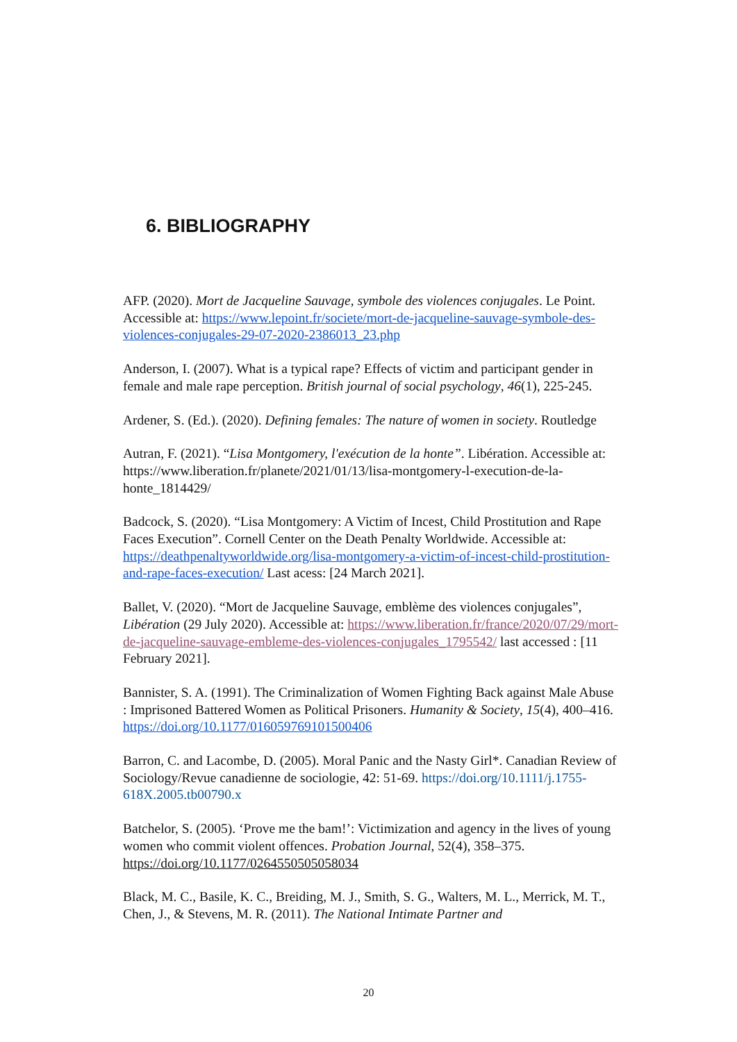6. BIBLIOGRAPHY
AFP. (2020). Mort de Jacqueline Sauvage, symbole des violences conjugales. Le Point. Accessible at: https://www.lepoint.fr/societe/mort-de-jacqueline-sauvage-symbole-des-violences-conjugales-29-07-2020-2386013_23.php
Anderson, I. (2007). What is a typical rape? Effects of victim and participant gender in female and male rape perception. British journal of social psychology, 46(1), 225-245.
Ardener, S. (Ed.). (2020). Defining females: The nature of women in society. Routledge
Autran, F. (2021). “Lisa Montgomery, l'exécution de la honte”. Libération. Accessible at: https://www.liberation.fr/planete/2021/01/13/lisa-montgomery-l-execution-de-la-honte_1814429/
Badcock, S. (2020). “Lisa Montgomery: A Victim of Incest, Child Prostitution and Rape Faces Execution”. Cornell Center on the Death Penalty Worldwide. Accessible at: https://deathpenaltyworldwide.org/lisa-montgomery-a-victim-of-incest-child-prostitution-and-rape-faces-execution/ Last acess: [24 March 2021].
Ballet, V. (2020). “Mort de Jacqueline Sauvage, emblème des violences conjugales”, Libération (29 July 2020). Accessible at: https://www.liberation.fr/france/2020/07/29/mort-de-jacqueline-sauvage-embleme-des-violences-conjugales_1795542/ last accessed : [11 February 2021].
Bannister, S. A. (1991). The Criminalization of Women Fighting Back against Male Abuse : Imprisoned Battered Women as Political Prisoners. Humanity & Society, 15(4), 400–416. https://doi.org/10.1177/016059769101500406
Barron, C. and Lacombe, D. (2005). Moral Panic and the Nasty Girl*. Canadian Review of Sociology/Revue canadienne de sociologie, 42: 51-69. https://doi.org/10.1111/j.1755-618X.2005.tb00790.x
Batchelor, S. (2005). ‘Prove me the bam!’: Victimization and agency in the lives of young women who commit violent offences. Probation Journal, 52(4), 358–375. https://doi.org/10.1177/0264550505058034
Black, M. C., Basile, K. C., Breiding, M. J., Smith, S. G., Walters, M. L., Merrick, M. T., Chen, J., & Stevens, M. R. (2011). The National Intimate Partner and
20